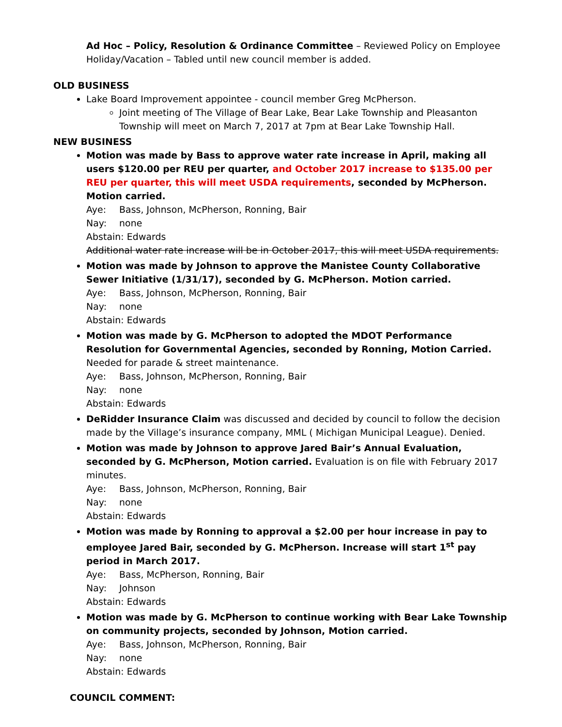Ad Hoc – Policy, Resolution & Ordinance Committee – Reviewed Policy on Employee Holiday/Vacation – Tabled until new council member is added.
OLD BUSINESS
Lake Board Improvement appointee - council member Greg McPherson.
Joint meeting of The Village of Bear Lake, Bear Lake Township and Pleasanton Township will meet on March 7, 2017 at 7pm at Bear Lake Township Hall.
NEW BUSINESS
Motion was made by Bass to approve water rate increase in April, making all users $120.00 per REU per quarter, and October 2017 increase to $135.00 per REU per quarter, this will meet USDA requirements, seconded by McPherson. Motion carried.
Aye: Bass, Johnson, McPherson, Ronning, Bair
Nay: none
Abstain: Edwards
Additional water rate increase will be in October 2017, this will meet USDA requirements.
Motion was made by Johnson to approve the Manistee County Collaborative Sewer Initiative (1/31/17), seconded by G. McPherson. Motion carried.
Aye: Bass, Johnson, McPherson, Ronning, Bair
Nay: none
Abstain: Edwards
Motion was made by G. McPherson to adopted the MDOT Performance Resolution for Governmental Agencies, seconded by Ronning, Motion Carried. Needed for parade & street maintenance.
Aye: Bass, Johnson, McPherson, Ronning, Bair
Nay: none
Abstain: Edwards
DeRidder Insurance Claim was discussed and decided by council to follow the decision made by the Village’s insurance company, MML ( Michigan Municipal League). Denied.
Motion was made by Johnson to approve Jared Bair’s Annual Evaluation, seconded by G. McPherson, Motion carried. Evaluation is on file with February 2017 minutes.
Aye: Bass, Johnson, McPherson, Ronning, Bair
Nay: none
Abstain: Edwards
Motion was made by Ronning to approval a $2.00 per hour increase in pay to employee Jared Bair, seconded by G. McPherson. Increase will start 1<sup>st</sup> pay period in March 2017.
Aye: Bass, McPherson, Ronning, Bair
Nay: Johnson
Abstain: Edwards
Motion was made by G. McPherson to continue working with Bear Lake Township on community projects, seconded by Johnson, Motion carried.
Aye: Bass, Johnson, McPherson, Ronning, Bair
Nay: none
Abstain: Edwards
COUNCIL COMMENT: